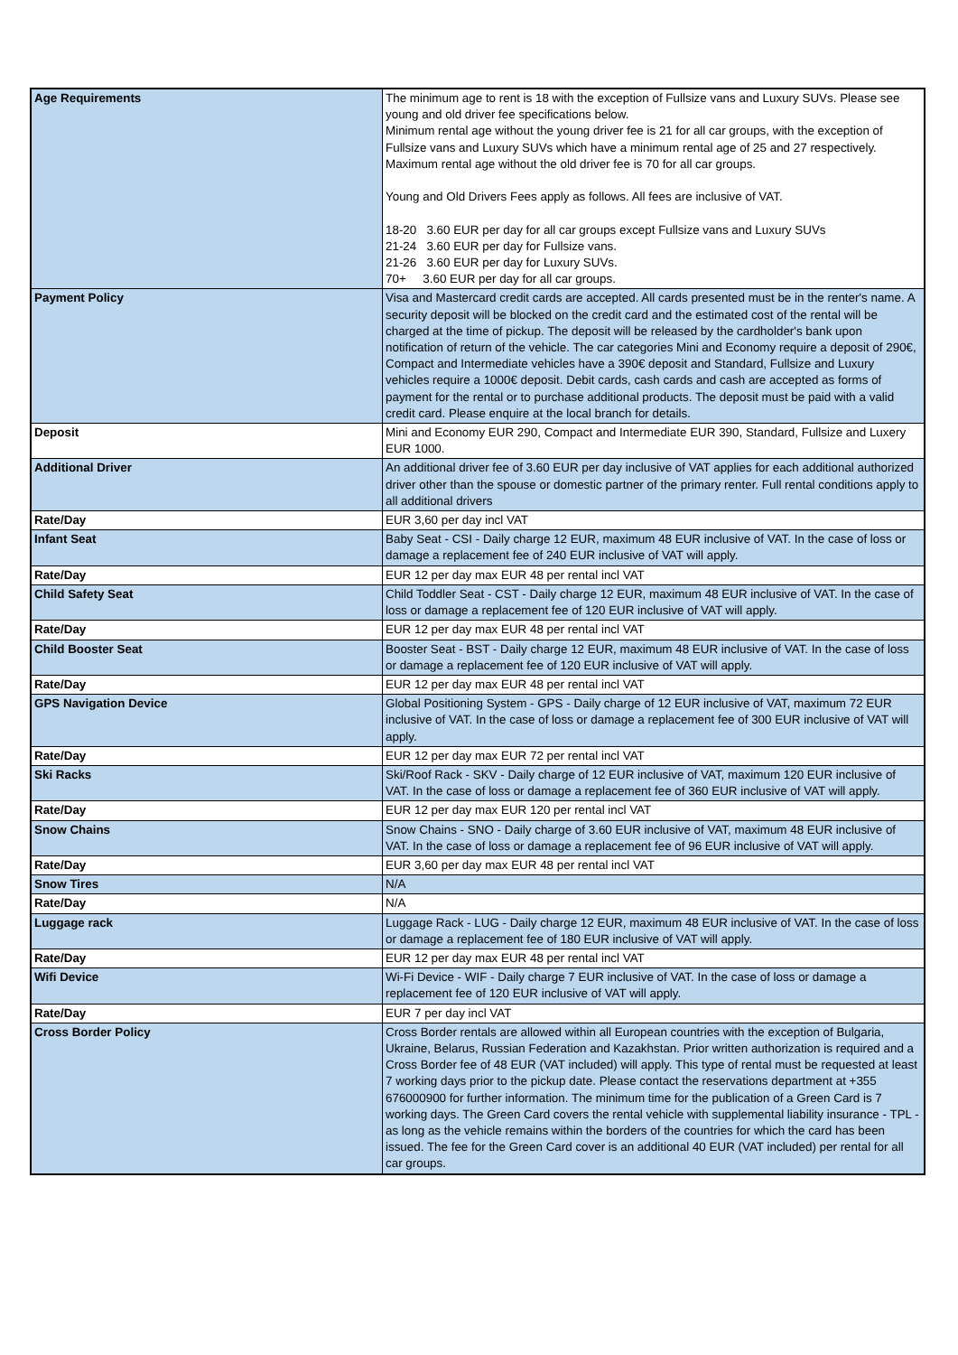| Age Requirements | The minimum age to rent is 18 with the exception of Fullsize vans and Luxury SUVs. Please see young and old driver fee specifications below. Minimum rental age without the young driver fee is 21 for all car groups, with the exception of Fullsize vans and Luxury SUVs which have a minimum rental age of 25 and 27 respectively. Maximum rental age without the old driver fee is 70 for all car groups. Young and Old Drivers Fees apply as follows. All fees are inclusive of VAT. 18-20 3.60 EUR per day for all car groups except Fullsize vans and Luxury SUVs 21-24 3.60 EUR per day for Fullsize vans. 21-26 3.60 EUR per day for Luxury SUVs. 70+ 3.60 EUR per day for all car groups. |
| Payment Policy | Visa and Mastercard credit cards are accepted. All cards presented must be in the renter's name. A security deposit will be blocked on the credit card and the estimated cost of the rental will be charged at the time of pickup. The deposit will be released by the cardholder's bank upon notification of return of the vehicle. The car categories Mini and Economy require a deposit of 290€, Compact and Intermediate vehicles have a 390€ deposit and Standard, Fullsize and Luxury vehicles require a 1000€ deposit. Debit cards, cash cards and cash are accepted as forms of payment for the rental or to purchase additional products. The deposit must be paid with a valid credit card. Please enquire at the local branch for details. |
| Deposit | Mini and Economy EUR 290, Compact and Intermediate EUR 390, Standard, Fullsize and Luxery EUR 1000. |
| Additional Driver | An additional driver fee of 3.60 EUR per day inclusive of VAT applies for each additional authorized driver other than the spouse or domestic partner of the primary renter. Full rental conditions apply to all additional drivers |
| Rate/Day | EUR 3,60 per day incl VAT |
| Infant Seat | Baby Seat - CSI - Daily charge 12 EUR, maximum 48 EUR inclusive of VAT. In the case of loss or damage a replacement fee of 240 EUR inclusive of VAT will apply. |
| Rate/Day | EUR 12 per day max EUR 48 per rental incl VAT |
| Child Safety Seat | Child Toddler Seat - CST - Daily charge 12 EUR, maximum 48 EUR inclusive of VAT. In the case of loss or damage a replacement fee of 120 EUR inclusive of VAT will apply. |
| Rate/Day | EUR 12 per day max EUR 48 per rental incl VAT |
| Child Booster Seat | Booster Seat - BST - Daily charge 12 EUR, maximum 48 EUR inclusive of VAT. In the case of loss or damage a replacement fee of 120 EUR inclusive of VAT will apply. |
| Rate/Day | EUR 12 per day max EUR 48 per rental incl VAT |
| GPS Navigation Device | Global Positioning System - GPS - Daily charge of 12 EUR inclusive of VAT, maximum 72 EUR inclusive of VAT. In the case of loss or damage a replacement fee of 300 EUR inclusive of VAT will apply. |
| Rate/Day | EUR 12 per day max EUR 72 per rental incl VAT |
| Ski Racks | Ski/Roof Rack - SKV - Daily charge of 12 EUR inclusive of VAT, maximum 120 EUR inclusive of VAT. In the case of loss or damage a replacement fee of 360 EUR inclusive of VAT will apply. |
| Rate/Day | EUR 12 per day max EUR 120 per rental incl VAT |
| Snow Chains | Snow Chains - SNO - Daily charge of 3.60 EUR inclusive of VAT, maximum 48 EUR inclusive of VAT. In the case of loss or damage a replacement fee of 96 EUR inclusive of VAT will apply. |
| Rate/Day | EUR 3,60 per day max EUR 48 per rental incl VAT |
| Snow Tires | N/A |
| Rate/Day | N/A |
| Luggage rack | Luggage Rack - LUG - Daily charge 12 EUR, maximum 48 EUR inclusive of VAT. In the case of loss or damage a replacement fee of 180 EUR inclusive of VAT will apply. |
| Rate/Day | EUR 12 per day max EUR 48 per rental incl VAT |
| Wifi Device | Wi-Fi Device - WIF - Daily charge 7 EUR inclusive of VAT. In the case of loss or damage a replacement fee of 120 EUR inclusive of VAT will apply. |
| Rate/Day | EUR 7 per day incl VAT |
| Cross Border Policy | Cross Border rentals are allowed within all European countries with the exception of Bulgaria, Ukraine, Belarus, Russian Federation and Kazakhstan. Prior written authorization is required and a Cross Border fee of 48 EUR (VAT included) will apply. This type of rental must be requested at least 7 working days prior to the pickup date. Please contact the reservations department at +355 676000900 for further information. The minimum time for the publication of a Green Card is 7 working days. The Green Card covers the rental vehicle with supplemental liability insurance - TPL - as long as the vehicle remains within the borders of the countries for which the card has been issued. The fee for the Green Card cover is an additional 40 EUR (VAT included) per rental for all car groups. |